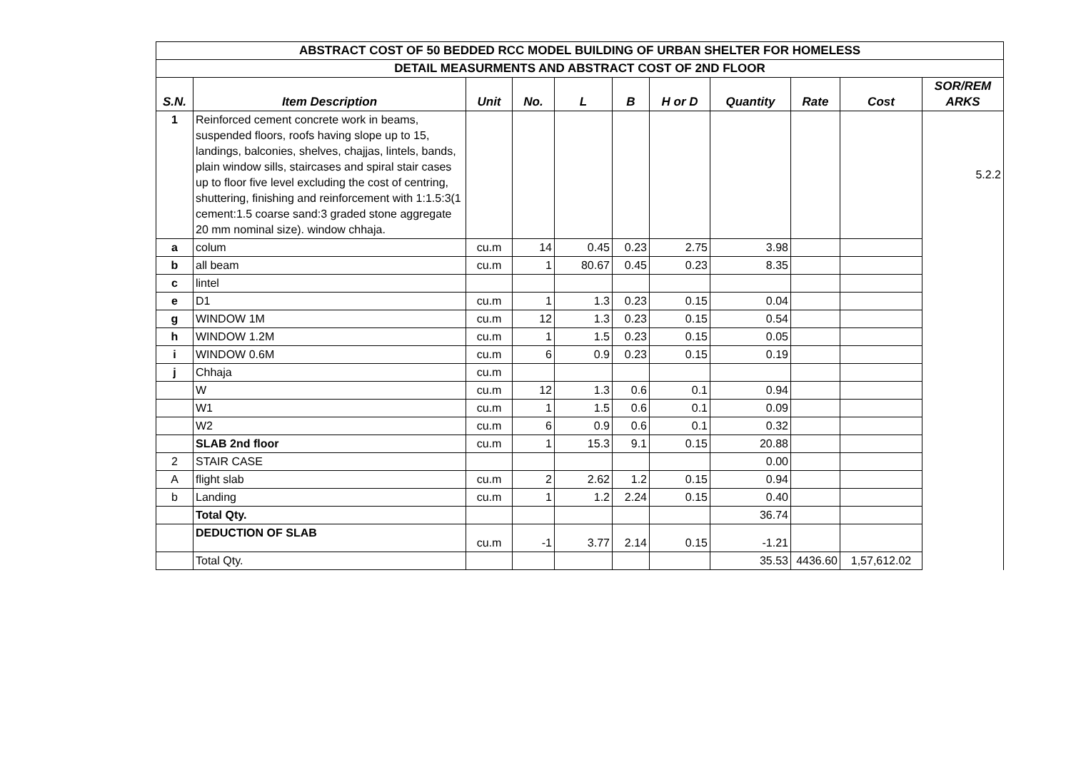| ABSTRACT COST OF 50 BEDDED RCC MODEL BUILDING OF URBAN SHELTER FOR HOMELESS | | | | | | | | | | |
| DETAIL MEASURMENTS AND ABSTRACT COST OF 2ND FLOOR | | | | | | | | | | |
| S.N. | Item Description | Unit | No. | L | B | H or D | Quantity | Rate | Cost | SOR/REM ARKS |
| 1 | Reinforced cement concrete work in beams, suspended floors, roofs having slope up to 15, landings, balconies, shelves, chajjas, lintels, bands, plain window sills, staircases and spiral stair cases up to floor five level excluding the cost of centring, shuttering, finishing and reinforcement with 1:1.5:3(1 cement:1.5 coarse sand:3 graded stone aggregate 20 mm nominal size). window chhaja. | | | | | | | | | 5.2.2 |
| a | colum | cu.m | 14 | 0.45 | 0.23 | 2.75 | 3.98 | | | |
| b | all beam | cu.m | 1 | 80.67 | 0.45 | 0.23 | 8.35 | | | |
| c | lintel | | | | | | | | | |
| e | D1 | cu.m | 1 | 1.3 | 0.23 | 0.15 | 0.04 | | | |
| g | WINDOW 1M | cu.m | 12 | 1.3 | 0.23 | 0.15 | 0.54 | | | |
| h | WINDOW 1.2M | cu.m | 1 | 1.5 | 0.23 | 0.15 | 0.05 | | | |
| i | WINDOW 0.6M | cu.m | 6 | 0.9 | 0.23 | 0.15 | 0.19 | | | |
| j | Chhaja | cu.m | | | | | | | | |
| | W | cu.m | 12 | 1.3 | 0.6 | 0.1 | 0.94 | | | |
| | W1 | cu.m | 1 | 1.5 | 0.6 | 0.1 | 0.09 | | | |
| | W2 | cu.m | 6 | 0.9 | 0.6 | 0.1 | 0.32 | | | |
| | SLAB 2nd floor | cu.m | 1 | 15.3 | 9.1 | 0.15 | 20.88 | | | |
| 2 | STAIR CASE | | | | | | 0.00 | | | |
| A | flight slab | cu.m | 2 | 2.62 | 1.2 | 0.15 | 0.94 | | | |
| b | Landing | cu.m | 1 | 1.2 | 2.24 | 0.15 | 0.40 | | | |
| | Total Qty. | | | | | | 36.74 | | | |
| | DEDUCTION OF SLAB | cu.m | -1 | 3.77 | 2.14 | 0.15 | -1.21 | | | |
| | Total Qty. | | | | | | 35.53 | 4436.60 | 1,57,612.02 | |